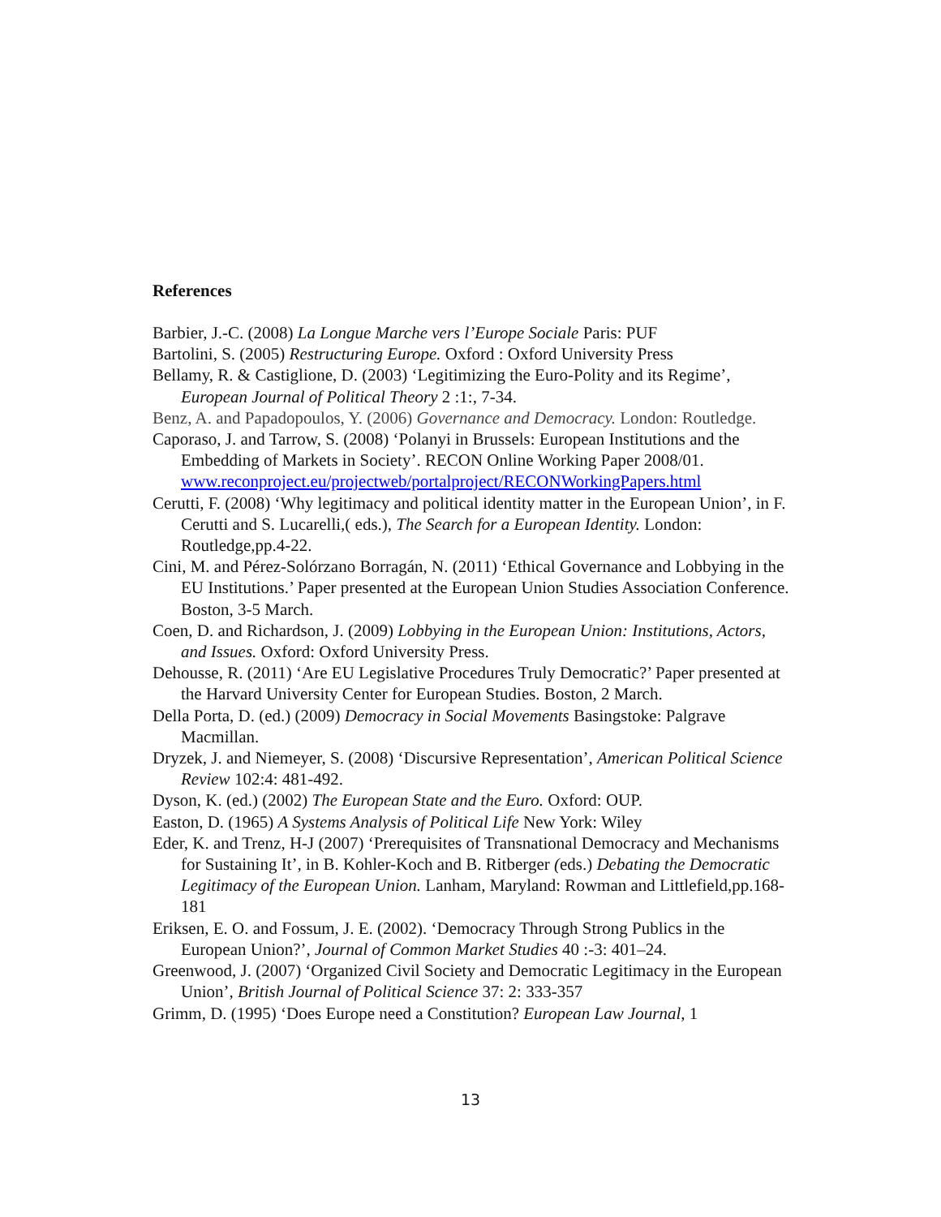References
Barbier, J.-C. (2008) La Longue Marche vers l’Europe Sociale Paris: PUF
Bartolini, S. (2005) Restructuring Europe. Oxford : Oxford University Press
Bellamy, R. & Castiglione, D. (2003) ‘Legitimizing the Euro-Polity and its Regime’, European Journal of Political Theory 2 :1:, 7-34.
Benz, A. and Papadopoulos, Y. (2006) Governance and Democracy. London: Routledge.
Caporaso, J. and Tarrow, S. (2008) ‘Polanyi in Brussels: European Institutions and the Embedding of Markets in Society’. RECON Online Working Paper 2008/01. www.reconproject.eu/projectweb/portalproject/RECONWorkingPapers.html
Cerutti, F. (2008) ‘Why legitimacy and political identity matter in the European Union’, in F. Cerutti and S. Lucarelli,( eds.), The Search for a European Identity. London: Routledge,pp.4-22.
Cini, M. and Pérez-Solórzano Borragán, N. (2011) ‘Ethical Governance and Lobbying in the EU Institutions.’ Paper presented at the European Union Studies Association Conference. Boston, 3-5 March.
Coen, D. and Richardson, J. (2009) Lobbying in the European Union: Institutions, Actors, and Issues. Oxford: Oxford University Press.
Dehousse, R. (2011) ‘Are EU Legislative Procedures Truly Democratic?’ Paper presented at the Harvard University Center for European Studies. Boston, 2 March.
Della Porta, D. (ed.) (2009) Democracy in Social Movements Basingstoke: Palgrave Macmillan.
Dryzek, J. and Niemeyer, S. (2008) ‘Discursive Representation’, American Political Science Review 102:4: 481-492.
Dyson, K. (ed.) (2002) The European State and the Euro. Oxford: OUP.
Easton, D. (1965) A Systems Analysis of Political Life New York: Wiley
Eder, K. and Trenz, H-J (2007) ‘Prerequisites of Transnational Democracy and Mechanisms for Sustaining It’, in B. Kohler-Koch and B. Ritberger (eds.) Debating the Democratic Legitimacy of the European Union. Lanham, Maryland: Rowman and Littlefield,pp.168-181
Eriksen, E. O. and Fossum, J. E. (2002). ‘Democracy Through Strong Publics in the European Union?’, Journal of Common Market Studies 40 :-3: 401–24.
Greenwood, J. (2007) ‘Organized Civil Society and Democratic Legitimacy in the European Union’, British Journal of Political Science 37: 2: 333-357
Grimm, D. (1995) ‘Does Europe need a Constitution? European Law Journal, 1
13